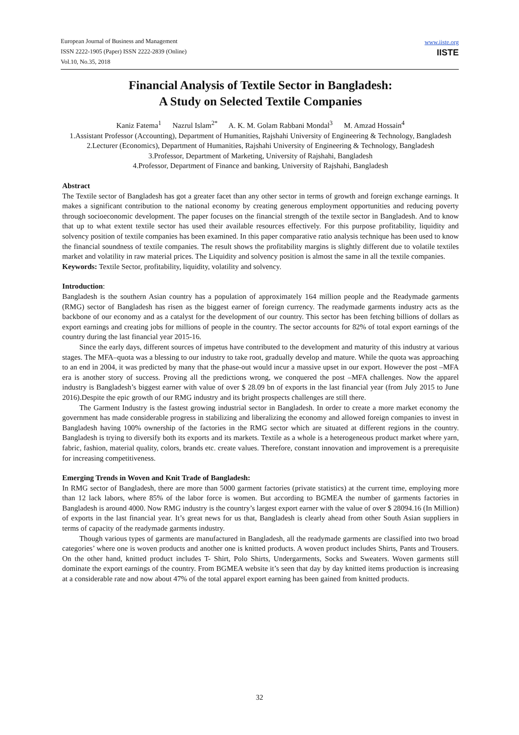European Journal of Business and Management
ISSN 2222-1905 (Paper) ISSN 2222-2839 (Online)
Vol.10, No.35, 2018
www.iiste.org
IISTE
Financial Analysis of Textile Sector in Bangladesh:
A Study on Selected Textile Companies
Kaniz Fatema<sup>1</sup> Nazrul Islam<sup>2*</sup> A. K. M. Golam Rabbani Mondal<sup>3</sup> M. Amzad Hossain<sup>4</sup>
1.Assistant Professor (Accounting), Department of Humanities, Rajshahi University of Engineering & Technology, Bangladesh
2.Lecturer (Economics), Department of Humanities, Rajshahi University of Engineering & Technology, Bangladesh
3.Professor, Department of Marketing, University of Rajshahi, Bangladesh
4.Professor, Department of Finance and banking, University of Rajshahi, Bangladesh
Abstract
The Textile sector of Bangladesh has got a greater facet than any other sector in terms of growth and foreign exchange earnings. It makes a significant contribution to the national economy by creating generous employment opportunities and reducing poverty through socioeconomic development. The paper focuses on the financial strength of the textile sector in Bangladesh. And to know that up to what extent textile sector has used their available resources effectively. For this purpose profitability, liquidity and solvency position of textile companies has been examined. In this paper comparative ratio analysis technique has been used to know the financial soundness of textile companies. The result shows the profitability margins is slightly different due to volatile textiles market and volatility in raw material prices. The Liquidity and solvency position is almost the same in all the textile companies.
Keywords: Textile Sector, profitability, liquidity, volatility and solvency.
Introduction:
Bangladesh is the southern Asian country has a population of approximately 164 million people and the Readymade garments (RMG) sector of Bangladesh has risen as the biggest earner of foreign currency. The readymade garments industry acts as the backbone of our economy and as a catalyst for the development of our country. This sector has been fetching billions of dollars as export earnings and creating jobs for millions of people in the country. The sector accounts for 82% of total export earnings of the country during the last financial year 2015-16.
Since the early days, different sources of impetus have contributed to the development and maturity of this industry at various stages. The MFA–quota was a blessing to our industry to take root, gradually develop and mature. While the quota was approaching to an end in 2004, it was predicted by many that the phase-out would incur a massive upset in our export. However the post –MFA era is another story of success. Proving all the predictions wrong, we conquered the post –MFA challenges. Now the apparel industry is Bangladesh’s biggest earner with value of over $ 28.09 bn of exports in the last financial year (from July 2015 to June 2016).Despite the epic growth of our RMG industry and its bright prospects challenges are still there.
The Garment Industry is the fastest growing industrial sector in Bangladesh. In order to create a more market economy the government has made considerable progress in stabilizing and liberalizing the economy and allowed foreign companies to invest in Bangladesh having 100% ownership of the factories in the RMG sector which are situated at different regions in the country. Bangladesh is trying to diversify both its exports and its markets. Textile as a whole is a heterogeneous product market where yarn, fabric, fashion, material quality, colors, brands etc. create values. Therefore, constant innovation and improvement is a prerequisite for increasing competitiveness.
Emerging Trends in Woven and Knit Trade of Bangladesh:
In RMG sector of Bangladesh, there are more than 5000 garment factories (private statistics) at the current time, employing more than 12 lack labors, where 85% of the labor force is women. But according to BGMEA the number of garments factories in Bangladesh is around 4000. Now RMG industry is the country’s largest export earner with the value of over $ 28094.16 (In Million) of exports in the last financial year. It’s great news for us that, Bangladesh is clearly ahead from other South Asian suppliers in terms of capacity of the readymade garments industry.
Though various types of garments are manufactured in Bangladesh, all the readymade garments are classified into two broad categories’ where one is woven products and another one is knitted products. A woven product includes Shirts, Pants and Trousers. On the other hand, knitted product includes T- Shirt, Polo Shirts, Undergarments, Socks and Sweaters. Woven garments still dominate the export earnings of the country. From BGMEA website it’s seen that day by day knitted items production is increasing at a considerable rate and now about 47% of the total apparel export earning has been gained from knitted products.
32